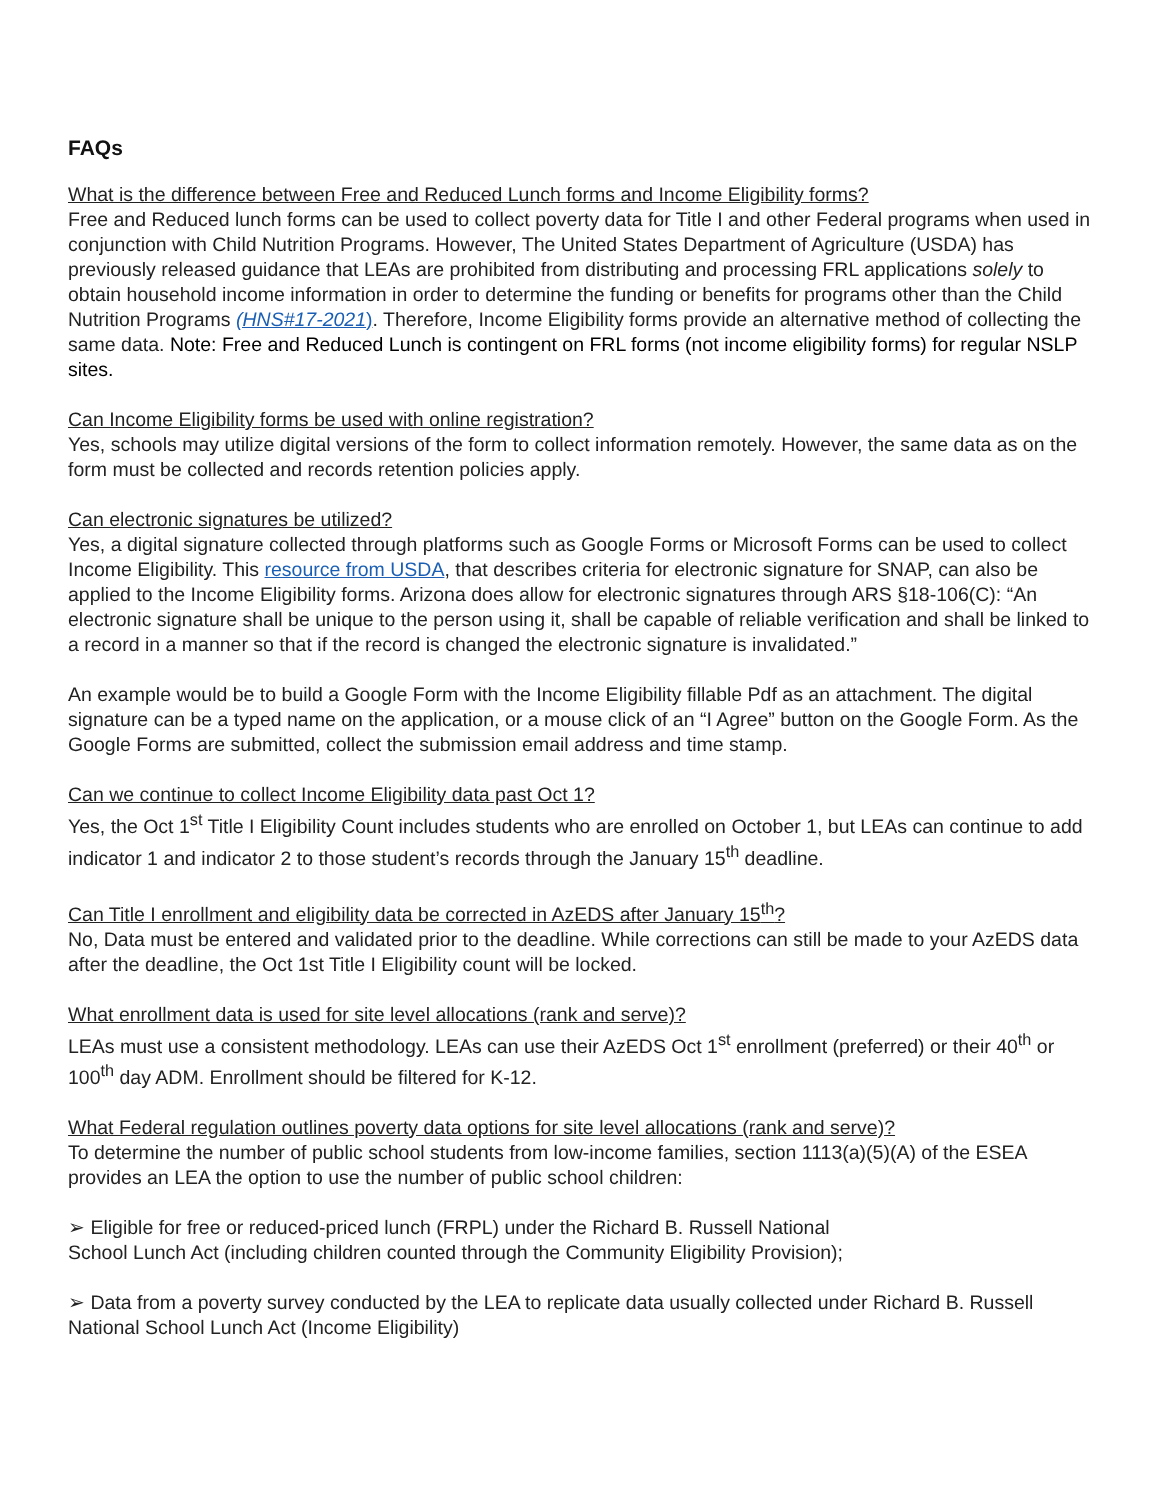FAQs
What is the difference between Free and Reduced Lunch forms and Income Eligibility forms?
Free and Reduced lunch forms can be used to collect poverty data for Title I and other Federal programs when used in conjunction with Child Nutrition Programs. However, The United States Department of Agriculture (USDA) has previously released guidance that LEAs are prohibited from distributing and processing FRL applications solely to obtain household income information in order to determine the funding or benefits for programs other than the Child Nutrition Programs (HNS#17-2021). Therefore, Income Eligibility forms provide an alternative method of collecting the same data. Note: Free and Reduced Lunch is contingent on FRL forms (not income eligibility forms) for regular NSLP sites.
Can Income Eligibility forms be used with online registration?
Yes, schools may utilize digital versions of the form to collect information remotely. However, the same data as on the form must be collected and records retention policies apply.
Can electronic signatures be utilized?
Yes, a digital signature collected through platforms such as Google Forms or Microsoft Forms can be used to collect Income Eligibility. This resource from USDA, that describes criteria for electronic signature for SNAP, can also be applied to the Income Eligibility forms. Arizona does allow for electronic signatures through ARS §18-106(C): “An electronic signature shall be unique to the person using it, shall be capable of reliable verification and shall be linked to a record in a manner so that if the record is changed the electronic signature is invalidated.”
An example would be to build a Google Form with the Income Eligibility fillable Pdf as an attachment. The digital signature can be a typed name on the application, or a mouse click of an “I Agree” button on the Google Form. As the Google Forms are submitted, collect the submission email address and time stamp.
Can we continue to collect Income Eligibility data past Oct 1?
Yes, the Oct 1<sup>st</sup> Title I Eligibility Count includes students who are enrolled on October 1, but LEAs can continue to add indicator 1 and indicator 2 to those student’s records through the January 15<sup>th</sup> deadline.
Can Title I enrollment and eligibility data be corrected in AzEDS after January 15<sup>th</sup>?
No, Data must be entered and validated prior to the deadline. While corrections can still be made to your AzEDS data after the deadline, the Oct 1st Title I Eligibility count will be locked.
What enrollment data is used for site level allocations (rank and serve)?
LEAs must use a consistent methodology. LEAs can use their AzEDS Oct 1<sup>st</sup> enrollment (preferred) or their 40<sup>th</sup> or 100<sup>th</sup> day ADM. Enrollment should be filtered for K-12.
What Federal regulation outlines poverty data options for site level allocations (rank and serve)?
To determine the number of public school students from low-income families, section 1113(a)(5)(A) of the ESEA provides an LEA the option to use the number of public school children:
➢ Eligible for free or reduced-priced lunch (FRPL) under the Richard B. Russell National School Lunch Act (including children counted through the Community Eligibility Provision);
➢ Data from a poverty survey conducted by the LEA to replicate data usually collected under Richard B. Russell National School Lunch Act (Income Eligibility)